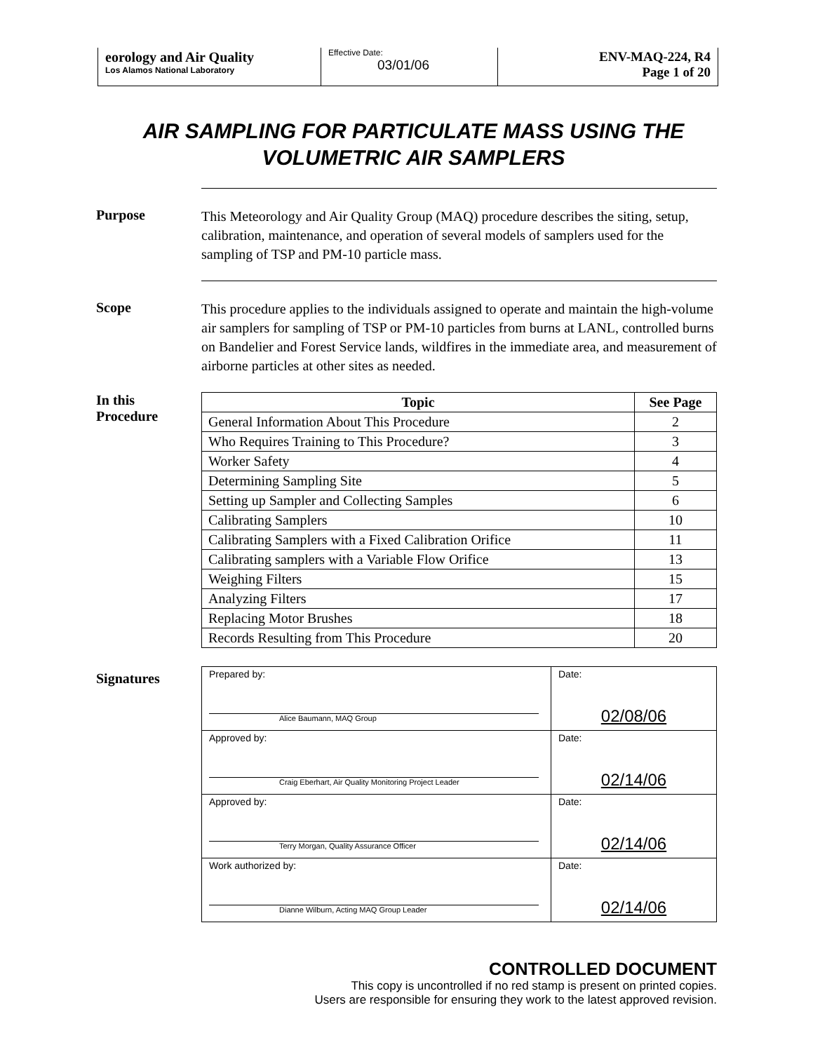eorology and Air Quality
Los Alamos National Laboratory
Effective Date:
03/01/06
ENV-MAQ-224, R4
Page 1 of 20
AIR SAMPLING FOR PARTICULATE MASS USING THE
VOLUMETRIC AIR SAMPLERS
Purpose
This Meteorology and Air Quality Group (MAQ) procedure describes the siting, setup, calibration, maintenance, and operation of several models of samplers used for the sampling of TSP and PM-10 particle mass.
Scope
This procedure applies to the individuals assigned to operate and maintain the high-volume air samplers for sampling of TSP or PM-10 particles from burns at LANL, controlled burns on Bandelier and Forest Service lands, wildfires in the immediate area, and measurement of airborne particles at other sites as needed.
In this
Procedure
| Topic | See Page |
| --- | --- |
| General Information About This Procedure | 2 |
| Who Requires Training to This Procedure? | 3 |
| Worker Safety | 4 |
| Determining Sampling Site | 5 |
| Setting up Sampler and Collecting Samples | 6 |
| Calibrating Samplers | 10 |
| Calibrating Samplers with a Fixed Calibration Orifice | 11 |
| Calibrating samplers with a Variable Flow Orifice | 13 |
| Weighing Filters | 15 |
| Analyzing Filters | 17 |
| Replacing Motor Brushes | 18 |
| Records Resulting from This Procedure | 20 |
Signatures
| Prepared by: Alice Baumann, MAQ Group | Date: 02/08/06 |
| Approved by: Craig Eberhart, Air Quality Monitoring Project Leader | Date: 02/14/06 |
| Approved by: Terry Morgan, Quality Assurance Officer | Date: 02/14/06 |
| Work authorized by: Dianne Wilburn, Acting MAQ Group Leader | Date: 02/14/06 |
CONTROLLED DOCUMENT
This copy is uncontrolled if no red stamp is present on printed copies.
Users are responsible for ensuring they work to the latest approved revision.